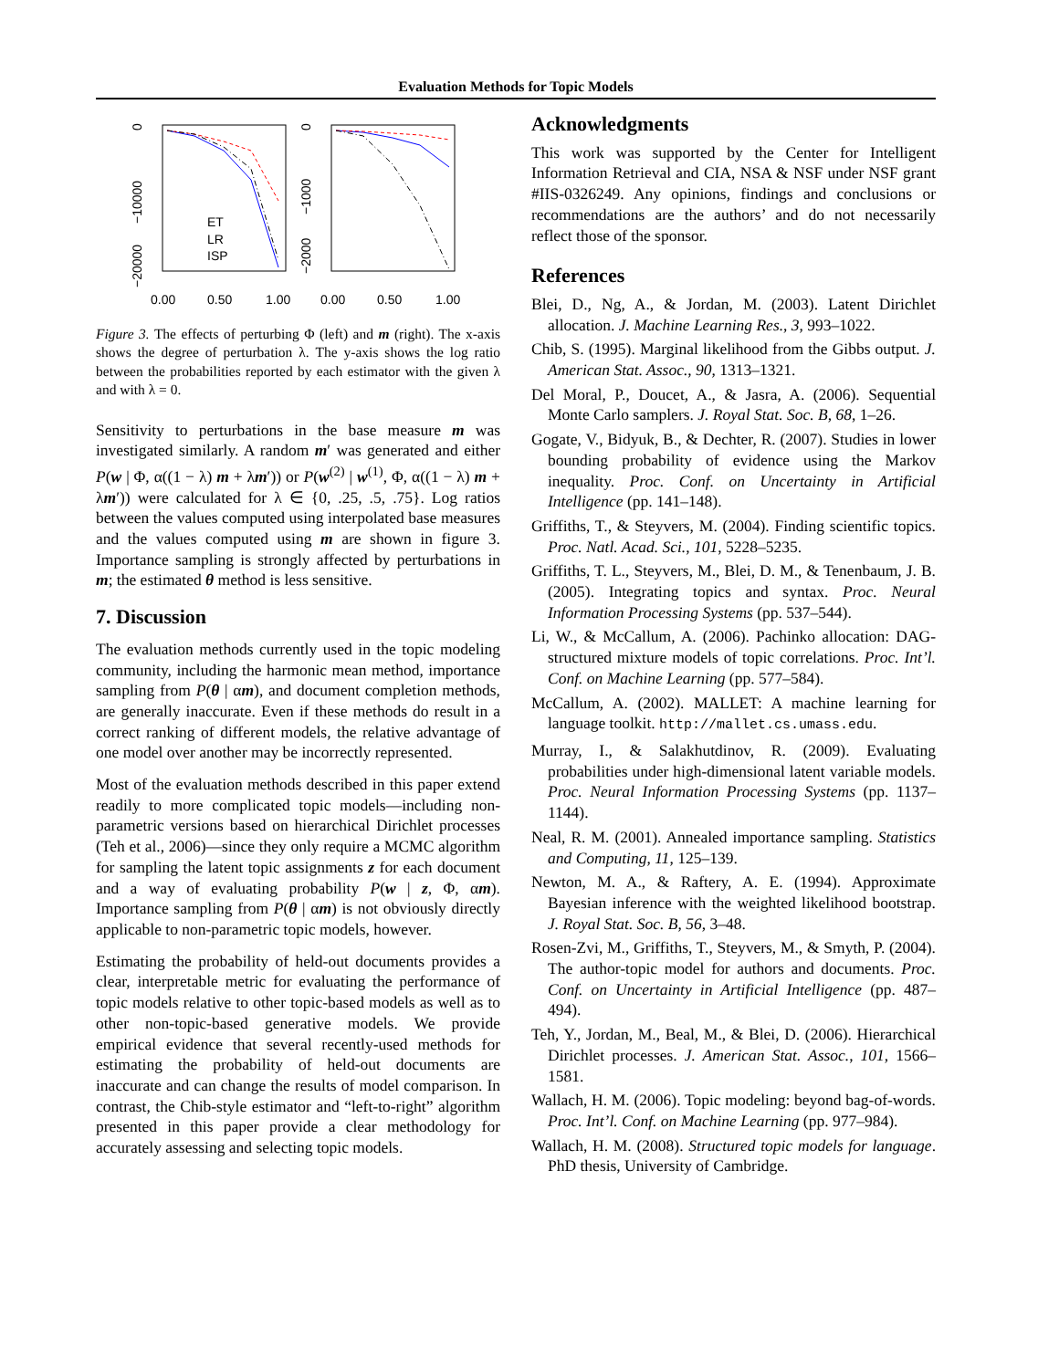Evaluation Methods for Topic Models
0
−10000
−20000
0
−1000
−2000
ET
LR
ISP
0.00
0.50
1.00
0.00
0.50
1.00
Figure 3. The effects of perturbing Φ (left) and m (right). The x-axis shows the degree of perturbation λ. The y-axis shows the log ratio between the probabilities reported by each estimator with the given λ and with λ = 0.
Sensitivity to perturbations in the base measure m was investigated similarly. A random m′ was generated and either P(w | Φ, α((1 − λ) m + λm′)) or P(w<sup>(2)</sup> | w<sup>(1)</sup>, Φ, α((1 − λ) m + λm′)) were calculated for λ ∈ {0, .25, .5, .75}. Log ratios between the values computed using interpolated base measures and the values computed using m are shown in figure 3. Importance sampling is strongly affected by perturbations in m; the estimated θ method is less sensitive.
7. Discussion
The evaluation methods currently used in the topic modeling community, including the harmonic mean method, importance sampling from P(θ | αm), and document completion methods, are generally inaccurate. Even if these methods do result in a correct ranking of different models, the relative advantage of one model over another may be incorrectly represented.
Most of the evaluation methods described in this paper extend readily to more complicated topic models—including non-parametric versions based on hierarchical Dirichlet processes (Teh et al., 2006)—since they only require a MCMC algorithm for sampling the latent topic assignments z for each document and a way of evaluating probability P(w | z, Φ, αm). Importance sampling from P(θ | αm) is not obviously directly applicable to non-parametric topic models, however.
Estimating the probability of held-out documents provides a clear, interpretable metric for evaluating the performance of topic models relative to other topic-based models as well as to other non-topic-based generative models. We provide empirical evidence that several recently-used methods for estimating the probability of held-out documents are inaccurate and can change the results of model comparison. In contrast, the Chib-style estimator and “left-to-right” algorithm presented in this paper provide a clear methodology for accurately assessing and selecting topic models.
Acknowledgments
This work was supported by the Center for Intelligent Information Retrieval and CIA, NSA & NSF under NSF grant #IIS-0326249. Any opinions, findings and conclusions or recommendations are the authors’ and do not necessarily reflect those of the sponsor.
References
Blei, D., Ng, A., & Jordan, M. (2003). Latent Dirichlet allocation. J. Machine Learning Res., 3, 993–1022.
Chib, S. (1995). Marginal likelihood from the Gibbs output. J. American Stat. Assoc., 90, 1313–1321.
Del Moral, P., Doucet, A., & Jasra, A. (2006). Sequential Monte Carlo samplers. J. Royal Stat. Soc. B, 68, 1–26.
Gogate, V., Bidyuk, B., & Dechter, R. (2007). Studies in lower bounding probability of evidence using the Markov inequality. Proc. Conf. on Uncertainty in Artificial Intelligence (pp. 141–148).
Griffiths, T., & Steyvers, M. (2004). Finding scientific topics. Proc. Natl. Acad. Sci., 101, 5228–5235.
Griffiths, T. L., Steyvers, M., Blei, D. M., & Tenenbaum, J. B. (2005). Integrating topics and syntax. Proc. Neural Information Processing Systems (pp. 537–544).
Li, W., & McCallum, A. (2006). Pachinko allocation: DAG-structured mixture models of topic correlations. Proc. Int’l. Conf. on Machine Learning (pp. 577–584).
McCallum, A. (2002). MALLET: A machine learning for language toolkit. http://mallet.cs.umass.edu.
Murray, I., & Salakhutdinov, R. (2009). Evaluating probabilities under high-dimensional latent variable models. Proc. Neural Information Processing Systems (pp. 1137–1144).
Neal, R. M. (2001). Annealed importance sampling. Statistics and Computing, 11, 125–139.
Newton, M. A., & Raftery, A. E. (1994). Approximate Bayesian inference with the weighted likelihood bootstrap. J. Royal Stat. Soc. B, 56, 3–48.
Rosen-Zvi, M., Griffiths, T., Steyvers, M., & Smyth, P. (2004). The author-topic model for authors and documents. Proc. Conf. on Uncertainty in Artificial Intelligence (pp. 487–494).
Teh, Y., Jordan, M., Beal, M., & Blei, D. (2006). Hierarchical Dirichlet processes. J. American Stat. Assoc., 101, 1566–1581.
Wallach, H. M. (2006). Topic modeling: beyond bag-of-words. Proc. Int’l. Conf. on Machine Learning (pp. 977–984).
Wallach, H. M. (2008). Structured topic models for language. PhD thesis, University of Cambridge.